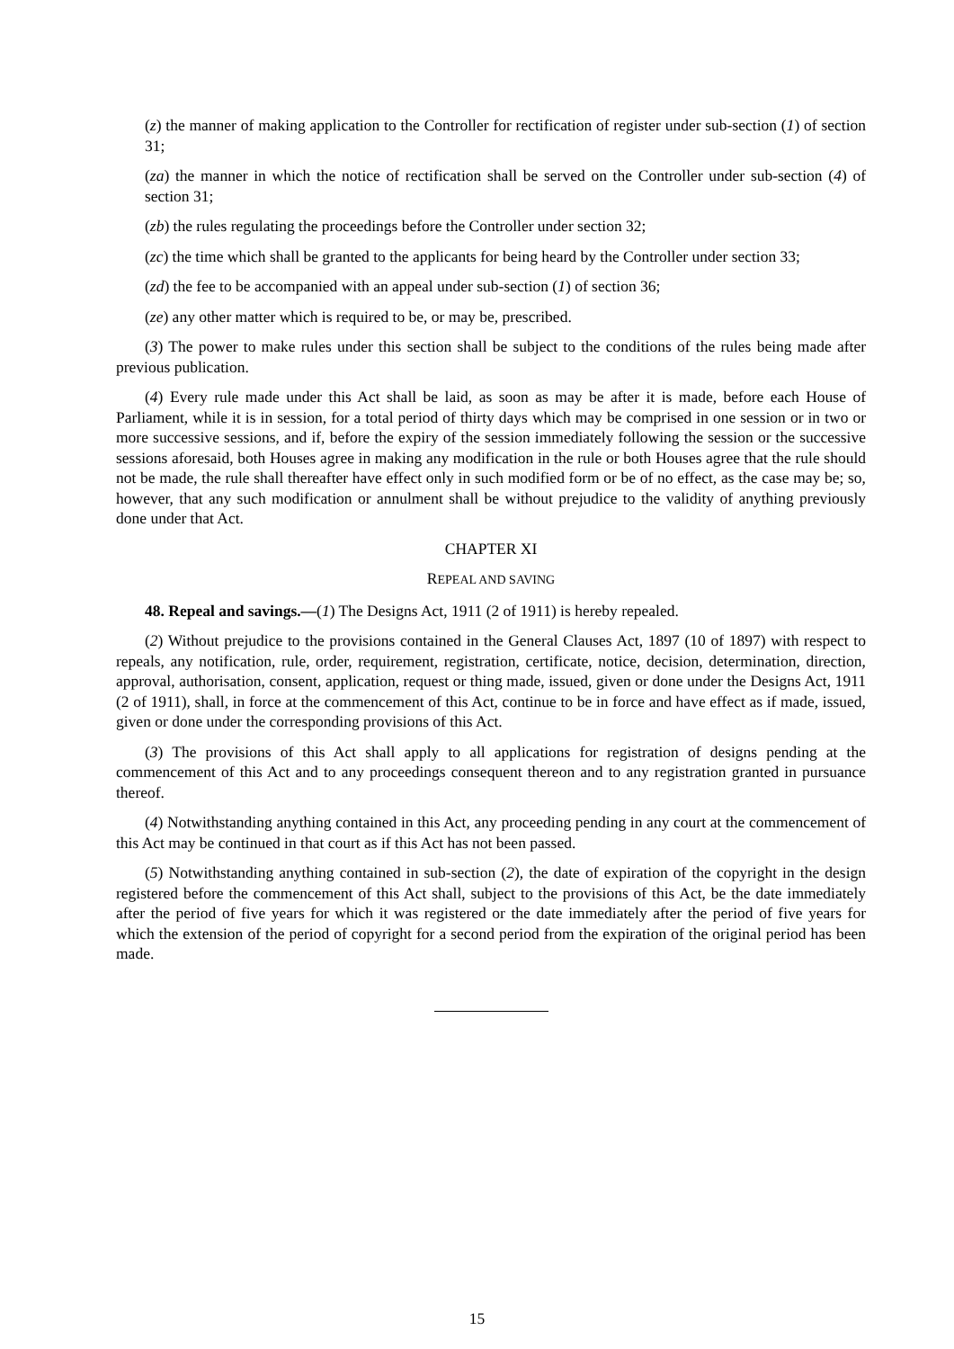(z) the manner of making application to the Controller for rectification of register under sub-section (1) of section 31;
(za) the manner in which the notice of rectification shall be served on the Controller under sub-section (4) of section 31;
(zb) the rules regulating the proceedings before the Controller under section 32;
(zc) the time which shall be granted to the applicants for being heard by the Controller under section 33;
(zd) the fee to be accompanied with an appeal under sub-section (1) of section 36;
(ze) any other matter which is required to be, or may be, prescribed.
(3) The power to make rules under this section shall be subject to the conditions of the rules being made after previous publication.
(4) Every rule made under this Act shall be laid, as soon as may be after it is made, before each House of Parliament, while it is in session, for a total period of thirty days which may be comprised in one session or in two or more successive sessions, and if, before the expiry of the session immediately following the session or the successive sessions aforesaid, both Houses agree in making any modification in the rule or both Houses agree that the rule should not be made, the rule shall thereafter have effect only in such modified form or be of no effect, as the case may be; so, however, that any such modification or annulment shall be without prejudice to the validity of anything previously done under that Act.
CHAPTER XI
REPEAL AND SAVING
48. Repeal and savings.—(1) The Designs Act, 1911 (2 of 1911) is hereby repealed.
(2) Without prejudice to the provisions contained in the General Clauses Act, 1897 (10 of 1897) with respect to repeals, any notification, rule, order, requirement, registration, certificate, notice, decision, determination, direction, approval, authorisation, consent, application, request or thing made, issued, given or done under the Designs Act, 1911 (2 of 1911), shall, in force at the commencement of this Act, continue to be in force and have effect as if made, issued, given or done under the corresponding provisions of this Act.
(3) The provisions of this Act shall apply to all applications for registration of designs pending at the commencement of this Act and to any proceedings consequent thereon and to any registration granted in pursuance thereof.
(4) Notwithstanding anything contained in this Act, any proceeding pending in any court at the commencement of this Act may be continued in that court as if this Act has not been passed.
(5) Notwithstanding anything contained in sub-section (2), the date of expiration of the copyright in the design registered before the commencement of this Act shall, subject to the provisions of this Act, be the date immediately after the period of five years for which it was registered or the date immediately after the period of five years for which the extension of the period of copyright for a second period from the expiration of the original period has been made.
15